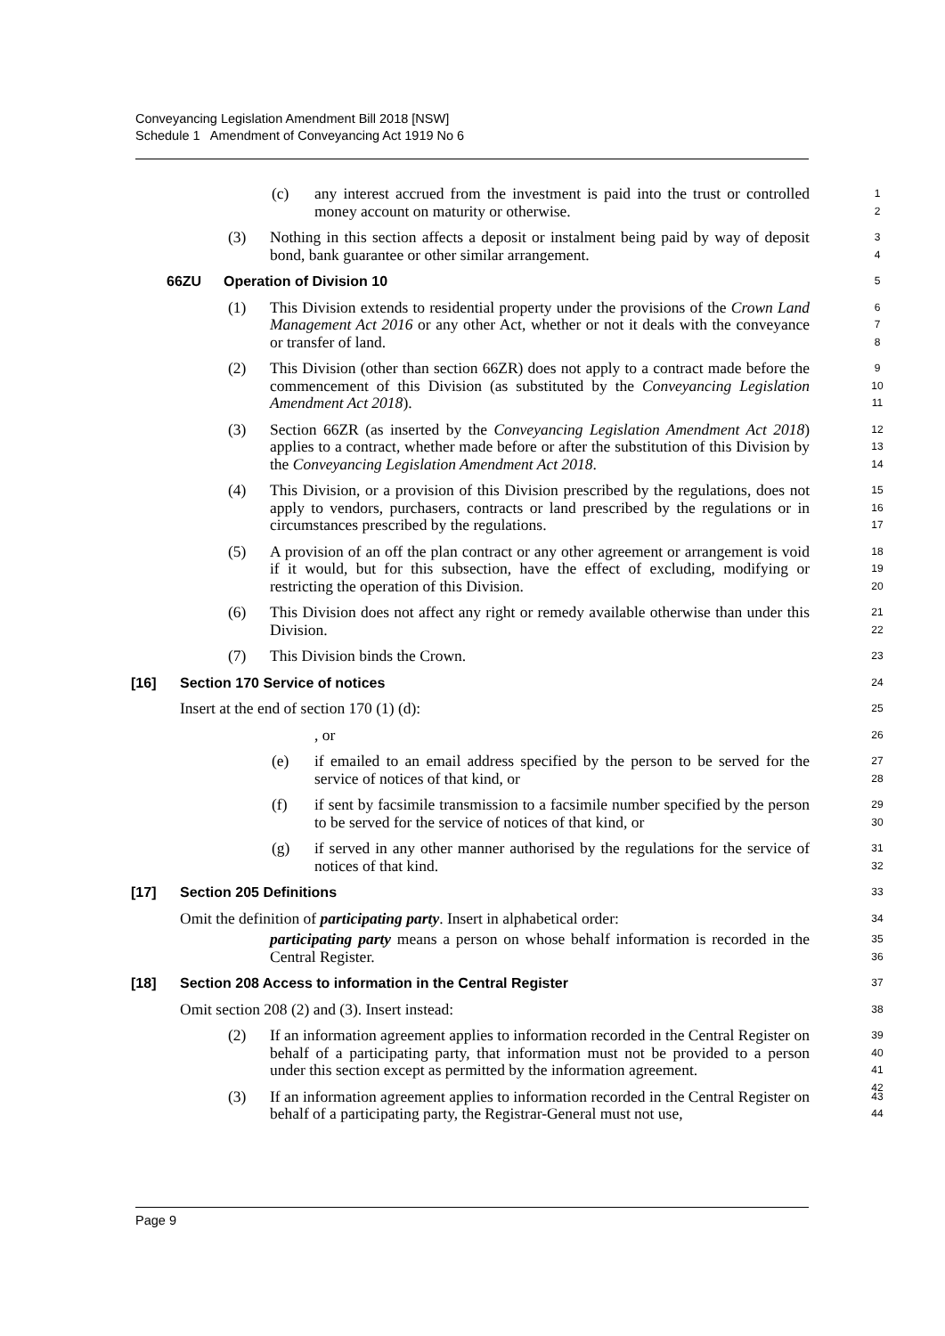Conveyancing Legislation Amendment Bill 2018 [NSW]
Schedule 1 Amendment of Conveyancing Act 1919 No 6
(c) any interest accrued from the investment is paid into the trust or controlled money account on maturity or otherwise.
1
2
(3) Nothing in this section affects a deposit or instalment being paid by way of deposit bond, bank guarantee or other similar arrangement.
3
4
66ZU Operation of Division 10
5
(1) This Division extends to residential property under the provisions of the Crown Land Management Act 2016 or any other Act, whether or not it deals with the conveyance or transfer of land.
6
7
8
(2) This Division (other than section 66ZR) does not apply to a contract made before the commencement of this Division (as substituted by the Conveyancing Legislation Amendment Act 2018).
9
10
11
(3) Section 66ZR (as inserted by the Conveyancing Legislation Amendment Act 2018) applies to a contract, whether made before or after the substitution of this Division by the Conveyancing Legislation Amendment Act 2018.
12
13
14
(4) This Division, or a provision of this Division prescribed by the regulations, does not apply to vendors, purchasers, contracts or land prescribed by the regulations or in circumstances prescribed by the regulations.
15
16
17
(5) A provision of an off the plan contract or any other agreement or arrangement is void if it would, but for this subsection, have the effect of excluding, modifying or restricting the operation of this Division.
18
19
20
(6) This Division does not affect any right or remedy available otherwise than under this Division.
21
22
(7) This Division binds the Crown.
23
[16] Section 170 Service of notices
24
Insert at the end of section 170 (1) (d):
25
, or
26
(e) if emailed to an email address specified by the person to be served for the service of notices of that kind, or
27
28
(f) if sent by facsimile transmission to a facsimile number specified by the person to be served for the service of notices of that kind, or
29
30
(g) if served in any other manner authorised by the regulations for the service of notices of that kind.
31
32
[17] Section 205 Definitions
33
Omit the definition of participating party. Insert in alphabetical order:
34
participating party means a person on whose behalf information is recorded in the Central Register.
35
36
[18] Section 208 Access to information in the Central Register
37
Omit section 208 (2) and (3). Insert instead:
38
(2) If an information agreement applies to information recorded in the Central Register on behalf of a participating party, that information must not be provided to a person under this section except as permitted by the information agreement.
39
40
41
42
(3) If an information agreement applies to information recorded in the Central Register on behalf of a participating party, the Registrar-General must not use,
43
44
Page 9